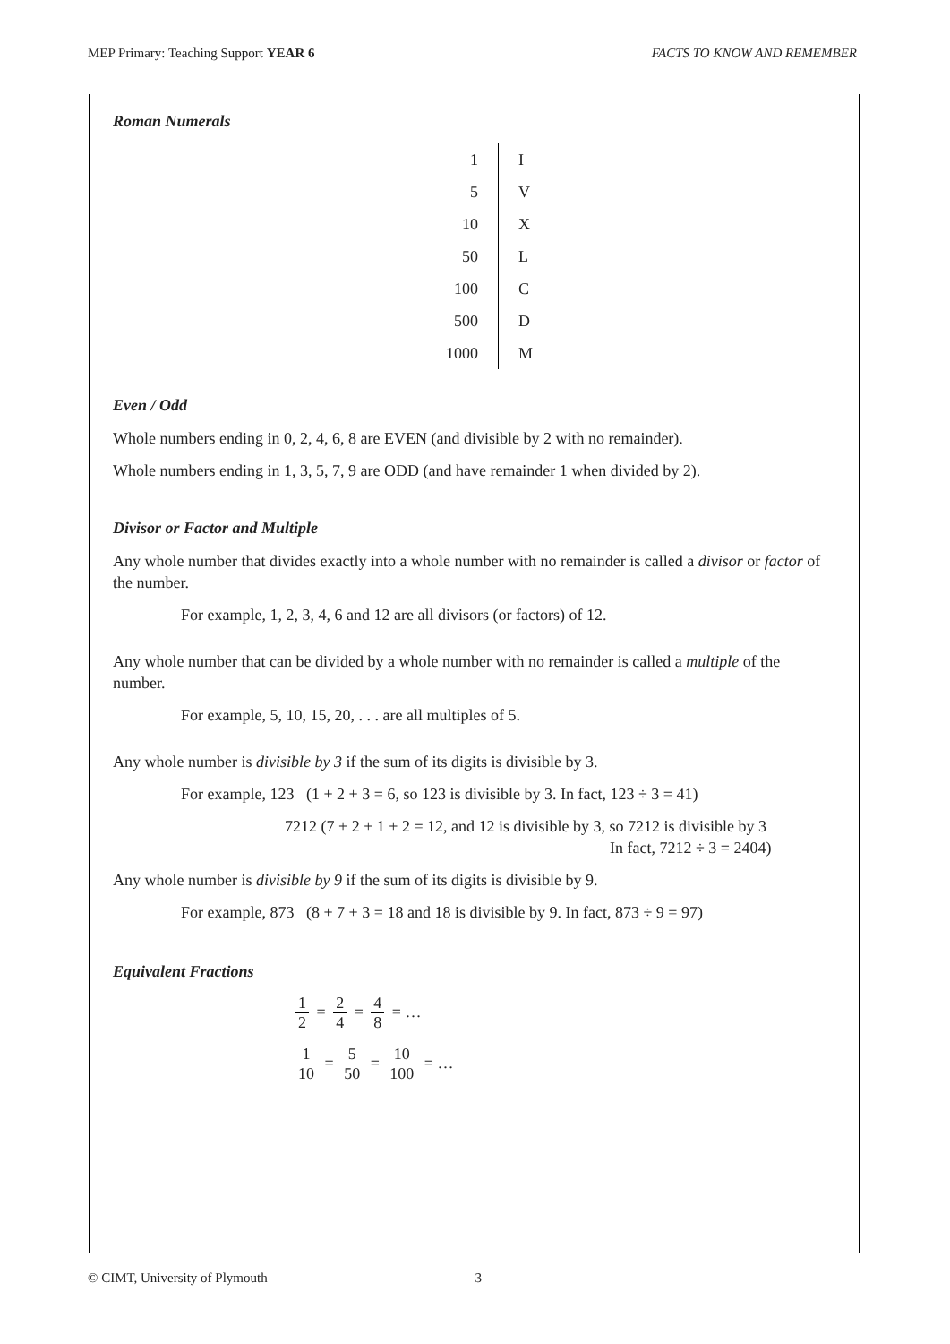MEP Primary: Teaching Support YEAR 6 FACTS TO KNOW AND REMEMBER
Roman Numerals
| 1 | I |
| 5 | V |
| 10 | X |
| 50 | L |
| 100 | C |
| 500 | D |
| 1000 | M |
Even / Odd
Whole numbers ending in 0, 2, 4, 6, 8 are EVEN (and divisible by 2 with no remainder).
Whole numbers ending in 1, 3, 5, 7, 9 are ODD (and have remainder 1 when divided by 2).
Divisor or Factor and Multiple
Any whole number that divides exactly into a whole number with no remainder is called a divisor or factor of the number.
For example, 1, 2, 3, 4, 6 and 12 are all divisors (or factors) of 12.
Any whole number that can be divided by a whole number with no remainder is called a multiple of the number.
For example, 5, 10, 15, 20, . . . are all multiples of 5.
Any whole number is divisible by 3 if the sum of its digits is divisible by 3.
For example, 123 (1 + 2 + 3 = 6, so 123 is divisible by 3. In fact, 123 ÷ 3 = 41)
7212 (7 + 2 + 1 + 2 = 12, and 12 is divisible by 3, so 7212 is divisible by 3
In fact, 7212 ÷ 3 = 2404)
Any whole number is divisible by 9 if the sum of its digits is divisible by 9.
For example, 873 (8 + 7 + 3 = 18 and 18 is divisible by 9. In fact, 873 ÷ 9 = 97)
Equivalent Fractions
1 2 = 2 4 = 4 8 = …
1 10 = 5 50 = 10 100 = …
© CIMT, University of Plymouth 3